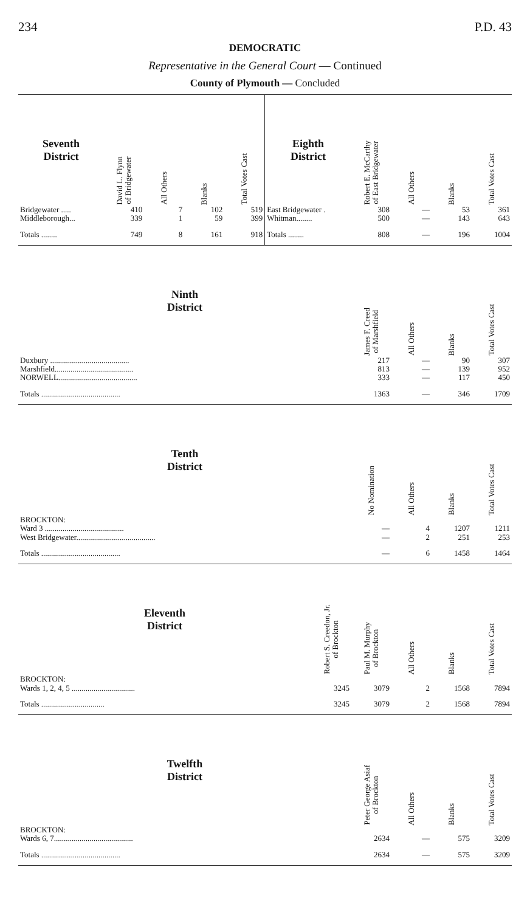234 P.D. 43
DEMOCRATIC
Representative in the General Court — Continued
County of Plymouth — Concluded
| Seventh District | David L. Flynn of Bridgewater | All Others | Blanks | Total Votes Cast |
| --- | --- | --- | --- | --- |
| Bridgewater ..... | 410 | 7 | 102 | 519 |
| Middleborough... | 339 | 1 | 59 | 399 |
| Totals ........ | 749 | 8 | 161 | 918 |
| Eighth District | Robert E. McCarthy of East Bridgewater | All Others | Blanks | Total Votes Cast |
| --- | --- | --- | --- | --- |
| East Bridgewater . | 308 | — | 53 | 361 |
| Whitman........ | 500 | — | 143 | 643 |
| Totals ........ | 808 | — | 196 | 1004 |
| Ninth District | James F. Creed of Marshfield | All Others | Blanks | Total Votes Cast |
| --- | --- | --- | --- | --- |
| Duxbury ........................................ | 217 | — | 90 | 307 |
| Marshfield........................................ | 813 | — | 139 | 952 |
| NORWELL........................................ | 333 | — | 117 | 450 |
| Totals ........................................ | 1363 | — | 346 | 1709 |
| Tenth District | No Nomination | All Others | Blanks | Total Votes Cast |
| --- | --- | --- | --- | --- |
| BROCKTON: | | | | |
| Ward 3 ........................................ | — | 4 | 1207 | 1211 |
| West Bridgewater........................................ | — | 2 | 251 | 253 |
| Totals ........................................ | — | 6 | 1458 | 1464 |
| Eleventh District | Robert S. Creedon, Jr. of Brockton | Paul M. Murphy of Brockton | All Others | Blanks | Total Votes Cast |
| --- | --- | --- | --- | --- | --- |
| BROCKTON: | | | | | |
| Wards 1, 2, 4, 5 ................................ | 3245 | 3079 | 2 | 1568 | 7894 |
| Totals ................................ | 3245 | 3079 | 2 | 1568 | 7894 |
| Twelfth District | Peter George Asiaf of Brockton | All Others | Blanks | Total Votes Cast |
| --- | --- | --- | --- | --- |
| BROCKTON: | | | | |
| Wards 6, 7........................................ | 2634 | — | 575 | 3209 |
| Totals ........................................ | 2634 | — | 575 | 3209 |